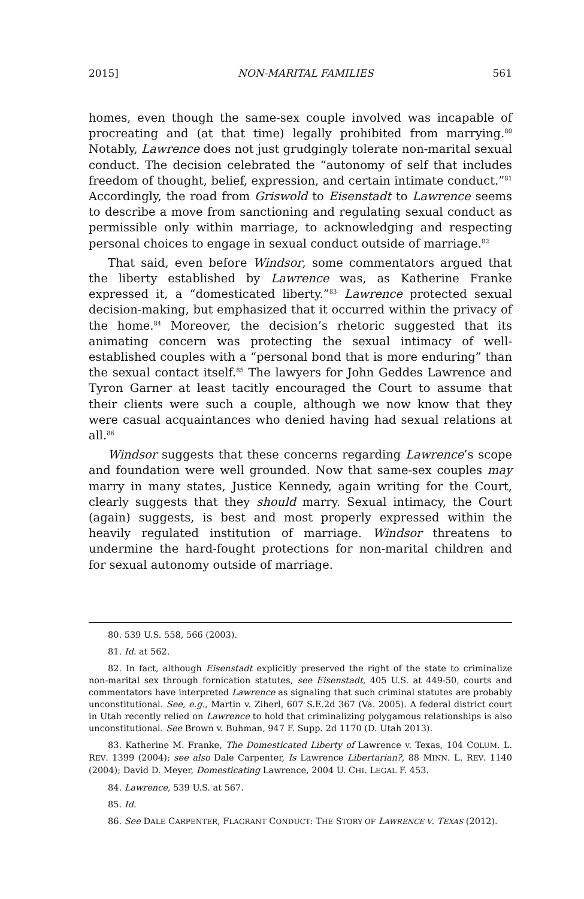2015] NON-MARITAL FAMILIES 561
homes, even though the same-sex couple involved was incapable of procreating and (at that time) legally prohibited from marrying.<sup>80</sup> Notably, Lawrence does not just grudgingly tolerate non-marital sexual conduct. The decision celebrated the “autonomy of self that includes freedom of thought, belief, expression, and certain intimate conduct.”<sup>81</sup> Accordingly, the road from Griswold to Eisenstadt to Lawrence seems to describe a move from sanctioning and regulating sexual conduct as permissible only within marriage, to acknowledging and respecting personal choices to engage in sexual conduct outside of marriage.<sup>82</sup>
That said, even before Windsor, some commentators argued that the liberty established by Lawrence was, as Katherine Franke expressed it, a “domesticated liberty.”<sup>83</sup> Lawrence protected sexual decision-making, but emphasized that it occurred within the privacy of the home.<sup>84</sup> Moreover, the decision’s rhetoric suggested that its animating concern was protecting the sexual intimacy of well-established couples with a “personal bond that is more enduring” than the sexual contact itself.<sup>85</sup> The lawyers for John Geddes Lawrence and Tyron Garner at least tacitly encouraged the Court to assume that their clients were such a couple, although we now know that they were casual acquaintances who denied having had sexual relations at all.<sup>86</sup>
Windsor suggests that these concerns regarding Lawrence’s scope and foundation were well grounded. Now that same-sex couples may marry in many states, Justice Kennedy, again writing for the Court, clearly suggests that they should marry. Sexual intimacy, the Court (again) suggests, is best and most properly expressed within the heavily regulated institution of marriage. Windsor threatens to undermine the hard-fought protections for non-marital children and for sexual autonomy outside of marriage.
80. 539 U.S. 558, 566 (2003).
81. Id. at 562.
82. In fact, although Eisenstadt explicitly preserved the right of the state to criminalize non-marital sex through fornication statutes, see Eisenstadt, 405 U.S. at 449-50, courts and commentators have interpreted Lawrence as signaling that such criminal statutes are probably unconstitutional. See, e.g., Martin v. Ziherl, 607 S.E.2d 367 (Va. 2005). A federal district court in Utah recently relied on Lawrence to hold that criminalizing polygamous relationships is also unconstitutional. See Brown v. Buhman, 947 F. Supp. 2d 1170 (D. Utah 2013).
83. Katherine M. Franke, The Domesticated Liberty of Lawrence v. Texas, 104 COLUM. L. REV. 1399 (2004); see also Dale Carpenter, Is Lawrence Libertarian?, 88 MINN. L. REV. 1140 (2004); David D. Meyer, Domesticating Lawrence, 2004 U. CHI. LEGAL F. 453.
84. Lawrence, 539 U.S. at 567.
85. Id.
86. See DALE CARPENTER, FLAGRANT CONDUCT: THE STORY OF LAWRENCE V. TEXAS (2012).